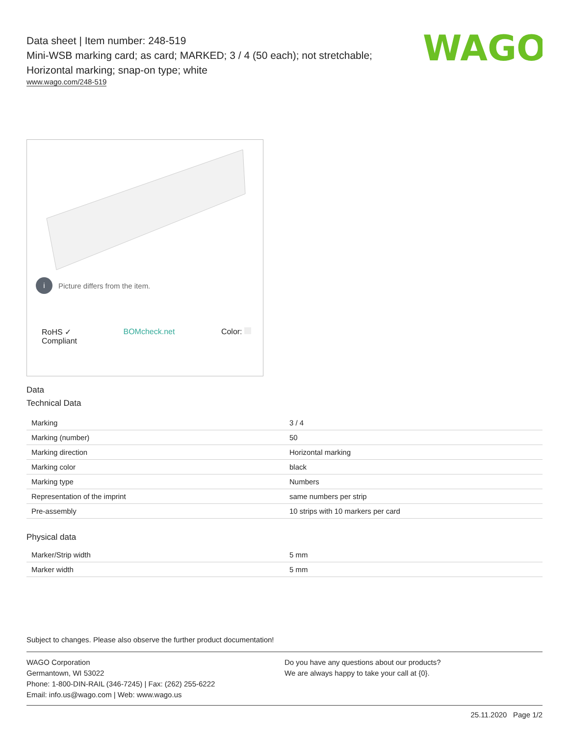WAGO
Data sheet | Item number: 248-519
Mini-WSB marking card; as card; MARKED; 3 / 4 (50 each); not stretchable;
Horizontal marking; snap-on type; white
www.wago.com/248-519
i Picture differs from the item.
RoHS ✓
Compliant
BOMcheck.net Color:
Data
Technical Data
| Marking | 3 / 4 |
| Marking (number) | 50 |
| Marking direction | Horizontal marking |
| Marking color | black |
| Marking type | Numbers |
| Representation of the imprint | same numbers per strip |
| Pre-assembly | 10 strips with 10 markers per card |
Physical data
| Marker/Strip width | 5 mm |
| Marker width | 5 mm |
Subject to changes. Please also observe the further product documentation!
WAGO Corporation
Germantown, WI 53022
Phone: 1-800-DIN-RAIL (346-7245) | Fax: (262) 255-6222
Email: info.us@wago.com | Web: www.wago.us
Do you have any questions about our products?
We are always happy to take your call at {0}.
25.11.2020 Page 1/2